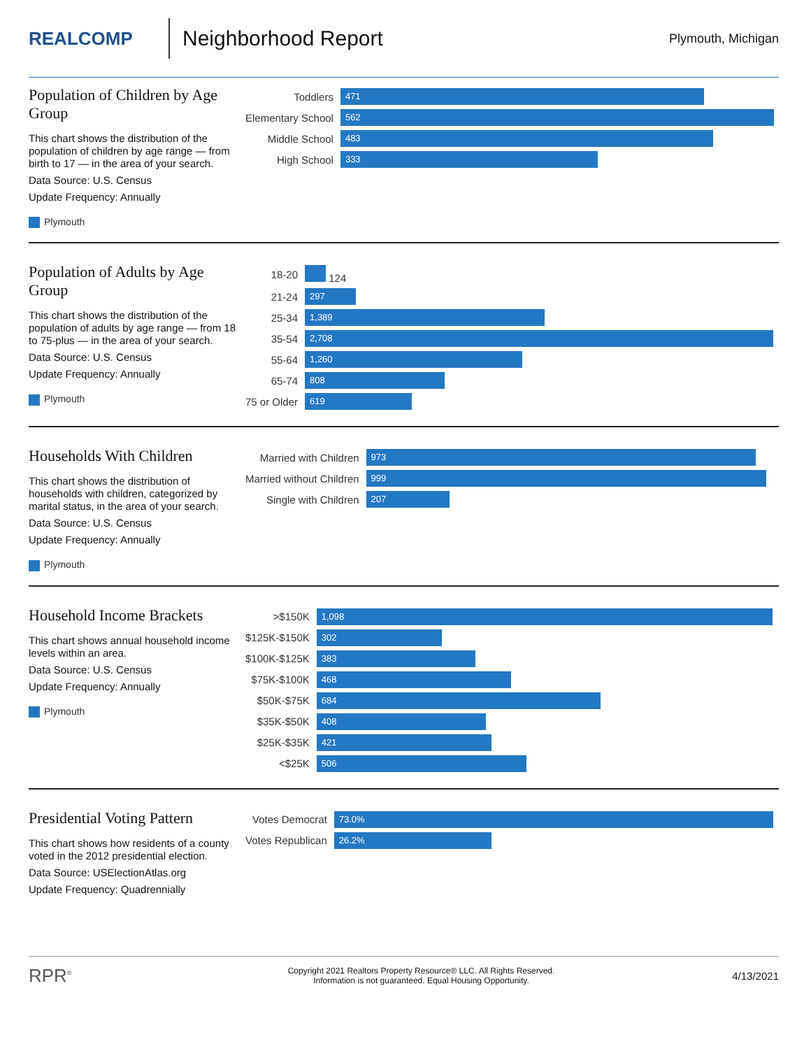REALCOMP
Neighborhood Report
Plymouth, Michigan
Population of Children by Age Group
This chart shows the distribution of the population of children by age range — from birth to 17 — in the area of your search.
Data Source: U.S. Census
Update Frequency: Annually
Plymouth
| Toddlers | 471 |
| Elementary School | 562 |
| Middle School | 483 |
| High School | 333 |
Population of Adults by Age Group
This chart shows the distribution of the population of adults by age range — from 18 to 75-plus — in the area of your search.
Data Source: U.S. Census
Update Frequency: Annually
Plymouth
| 18-20 | 124 |
| 21-24 | 297 |
| 25-34 | 1,389 |
| 35-54 | 2,708 |
| 55-64 | 1,260 |
| 65-74 | 808 |
| 75 or Older | 619 |
Households With Children
This chart shows the distribution of households with children, categorized by marital status, in the area of your search.
Data Source: U.S. Census
Update Frequency: Annually
Plymouth
| Married with Children | 973 |
| Married without Children | 999 |
| Single with Children | 207 |
Household Income Brackets
This chart shows annual household income levels within an area.
Data Source: U.S. Census
Update Frequency: Annually
Plymouth
| >$150K | 1,098 |
| $125K-$150K | 302 |
| $100K-$125K | 383 |
| $75K-$100K | 468 |
| $50K-$75K | 684 |
| $35K-$50K | 408 |
| $25K-$35K | 421 |
| <$25K | 506 |
Presidential Voting Pattern
This chart shows how residents of a county voted in the 2012 presidential election.
Data Source: USElectionAtlas.org
Update Frequency: Quadrennially
| Votes Democrat | 73.0% |
| Votes Republican | 26.2% |
RPR<sup>®</sup>
Copyright 2021 Realtors Property Resource® LLC. All Rights Reserved.
Information is not guaranteed. Equal Housing Opportunity.
4/13/2021